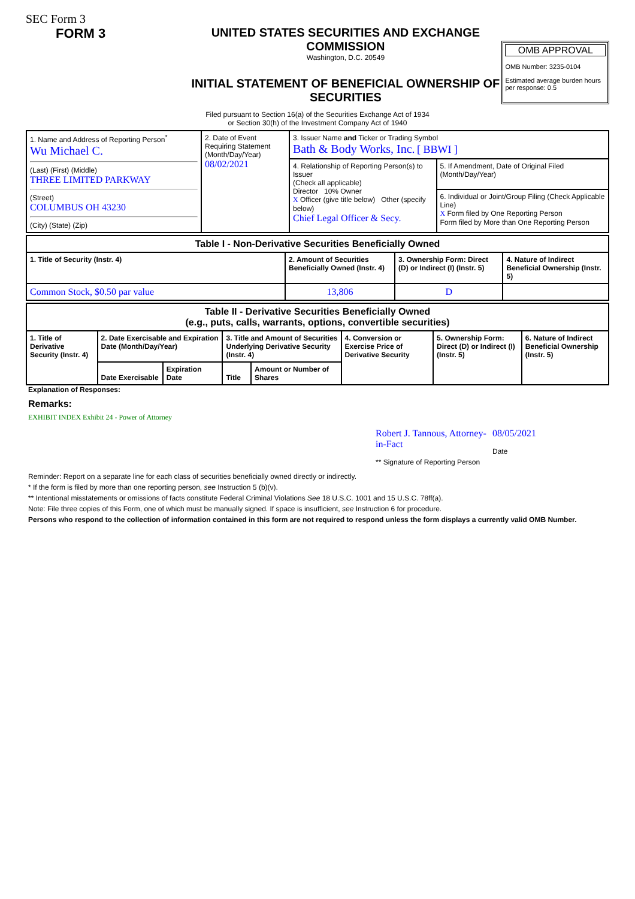SEC Form 3
FORM 3 UNITED STATES SECURITIES AND EXCHANGE COMMISSION
Washington, D.C. 20549
INITIAL STATEMENT OF BENEFICIAL OWNERSHIP OF SECURITIES
OMB APPROVAL
OMB Number: 3235-0104
Estimated average burden hours per response: 0.5
Filed pursuant to Section 16(a) of the Securities Exchange Act of 1934
or Section 30(h) of the Investment Company Act of 1940
| 1. Name and Address of Reporting Person<sup>*</sup> Wu Michael C. (Last) (First) (Middle) THREE LIMITED PARKWAY (Street) COLUMBUS OH 43230 (City) (State) (Zip) | 2. Date of Event Requiring Statement (Month/Day/Year) 08/02/2021 | 3. Issuer Name and Ticker or Trading Symbol Bath & Body Works, Inc. [ BBWI ] | |
| | | 4. Relationship of Reporting Person(s) to Issuer (Check all applicable) Director 10% Owner X Officer (give title below) Other (specify below) Chief Legal Officer & Secy. | 5. If Amendment, Date of Original Filed (Month/Day/Year) |
| | | | 6. Individual or Joint/Group Filing (Check Applicable Line) X Form filed by One Reporting Person Form filed by More than One Reporting Person |
| Table I - Non-Derivative Securities Beneficially Owned | | | |
| 1. Title of Security (Instr. 4) | 2. Amount of Securities Beneficially Owned (Instr. 4) | 3. Ownership Form: Direct (D) or Indirect (I) (Instr. 5) | 4. Nature of Indirect Beneficial Ownership (Instr. 5) |
| Common Stock, $0.50 par value | 13,806 | D | |
| Table II - Derivative Securities Beneficially Owned (e.g., puts, calls, warrants, options, convertible securities) | | | | | | | |
| 1. Title of Derivative Security (Instr. 4) | 2. Date Exercisable and Expiration Date (Month/Day/Year) | | 3. Title and Amount of Securities Underlying Derivative Security (Instr. 4) | | 4. Conversion or Exercise Price of Derivative Security | 5. Ownership Form: Direct (D) or Indirect (I) (Instr. 5) | 6. Nature of Indirect Beneficial Ownership (Instr. 5) |
| | Date Exercisable | Expiration Date | Title | Amount or Number of Shares | | | |
Explanation of Responses:
Remarks:
EXHIBIT INDEX Exhibit 24 - Power of Attorney
Robert J. Tannous, Attorney-in-Fact
** Signature of Reporting Person
08/05/2021
Date
Reminder: Report on a separate line for each class of securities beneficially owned directly or indirectly.
* If the form is filed by more than one reporting person, see Instruction 5 (b)(v).
** Intentional misstatements or omissions of facts constitute Federal Criminal Violations See 18 U.S.C. 1001 and 15 U.S.C. 78ff(a).
Note: File three copies of this Form, one of which must be manually signed. If space is insufficient, see Instruction 6 for procedure.
Persons who respond to the collection of information contained in this form are not required to respond unless the form displays a currently valid OMB Number.